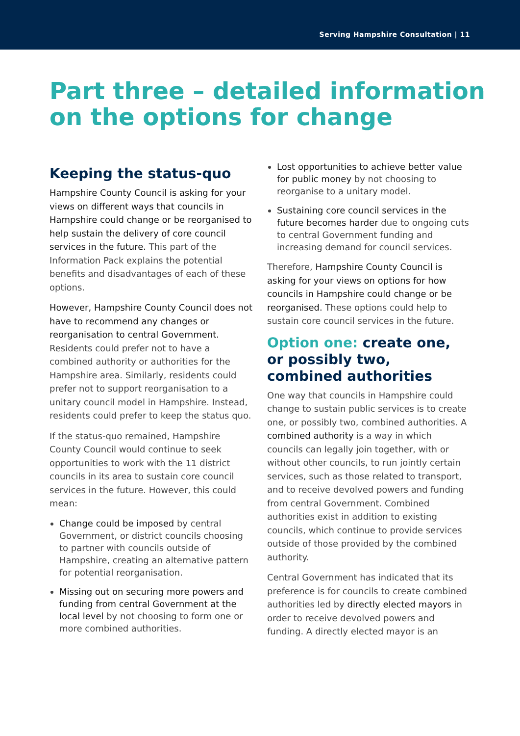Serving Hampshire Consultation | 11
Part three – detailed information on the options for change
Keeping the status-quo
Hampshire County Council is asking for your views on different ways that councils in Hampshire could change or be reorganised to help sustain the delivery of core council services in the future. This part of the Information Pack explains the potential benefits and disadvantages of each of these options.
However, Hampshire County Council does not have to recommend any changes or reorganisation to central Government. Residents could prefer not to have a combined authority or authorities for the Hampshire area. Similarly, residents could prefer not to support reorganisation to a unitary council model in Hampshire. Instead, residents could prefer to keep the status quo.
If the status-quo remained, Hampshire County Council would continue to seek opportunities to work with the 11 district councils in its area to sustain core council services in the future. However, this could mean:
Change could be imposed by central Government, or district councils choosing to partner with councils outside of Hampshire, creating an alternative pattern for potential reorganisation.
Missing out on securing more powers and funding from central Government at the local level by not choosing to form one or more combined authorities.
Lost opportunities to achieve better value for public money by not choosing to reorganise to a unitary model.
Sustaining core council services in the future becomes harder due to ongoing cuts to central Government funding and increasing demand for council services.
Therefore, Hampshire County Council is asking for your views on options for how councils in Hampshire could change or be reorganised. These options could help to sustain core council services in the future.
Option one: create one, or possibly two, combined authorities
One way that councils in Hampshire could change to sustain public services is to create one, or possibly two, combined authorities. A combined authority is a way in which councils can legally join together, with or without other councils, to run jointly certain services, such as those related to transport, and to receive devolved powers and funding from central Government. Combined authorities exist in addition to existing councils, which continue to provide services outside of those provided by the combined authority.
Central Government has indicated that its preference is for councils to create combined authorities led by directly elected mayors in order to receive devolved powers and funding. A directly elected mayor is an